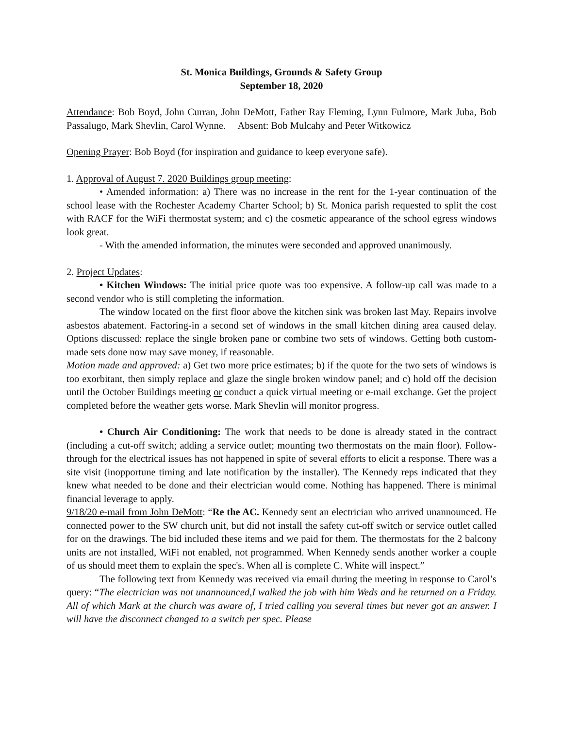St. Monica Buildings, Grounds & Safety Group
September 18, 2020
Attendance: Bob Boyd, John Curran, John DeMott, Father Ray Fleming, Lynn Fulmore, Mark Juba, Bob Passalugo, Mark Shevlin, Carol Wynne. Absent: Bob Mulcahy and Peter Witkowicz
Opening Prayer: Bob Boyd (for inspiration and guidance to keep everyone safe).
1. Approval of August 7. 2020 Buildings group meeting:
• Amended information: a) There was no increase in the rent for the 1-year continuation of the school lease with the Rochester Academy Charter School; b) St. Monica parish requested to split the cost with RACF for the WiFi thermostat system; and c) the cosmetic appearance of the school egress windows look great.
- With the amended information, the minutes were seconded and approved unanimously.
2. Project Updates:
• Kitchen Windows: The initial price quote was too expensive. A follow-up call was made to a second vendor who is still completing the information.
The window located on the first floor above the kitchen sink was broken last May. Repairs involve asbestos abatement. Factoring-in a second set of windows in the small kitchen dining area caused delay. Options discussed: replace the single broken pane or combine two sets of windows. Getting both custom-made sets done now may save money, if reasonable.
Motion made and approved: a) Get two more price estimates; b) if the quote for the two sets of windows is too exorbitant, then simply replace and glaze the single broken window panel; and c) hold off the decision until the October Buildings meeting or conduct a quick virtual meeting or e-mail exchange. Get the project completed before the weather gets worse. Mark Shevlin will monitor progress.
• Church Air Conditioning: The work that needs to be done is already stated in the contract (including a cut-off switch; adding a service outlet; mounting two thermostats on the main floor). Follow-through for the electrical issues has not happened in spite of several efforts to elicit a response. There was a site visit (inopportune timing and late notification by the installer). The Kennedy reps indicated that they knew what needed to be done and their electrician would come. Nothing has happened. There is minimal financial leverage to apply.
9/18/20 e-mail from John DeMott: “Re the AC. Kennedy sent an electrician who arrived unannounced. He connected power to the SW church unit, but did not install the safety cut-off switch or service outlet called for on the drawings. The bid included these items and we paid for them. The thermostats for the 2 balcony units are not installed, WiFi not enabled, not programmed. When Kennedy sends another worker a couple of us should meet them to explain the spec's. When all is complete C. White will inspect.”
The following text from Kennedy was received via email during the meeting in response to Carol’s query: “The electrician was not unannounced,I walked the job with him Weds and he returned on a Friday. All of which Mark at the church was aware of, I tried calling you several times but never got an answer. I will have the disconnect changed to a switch per spec. Please